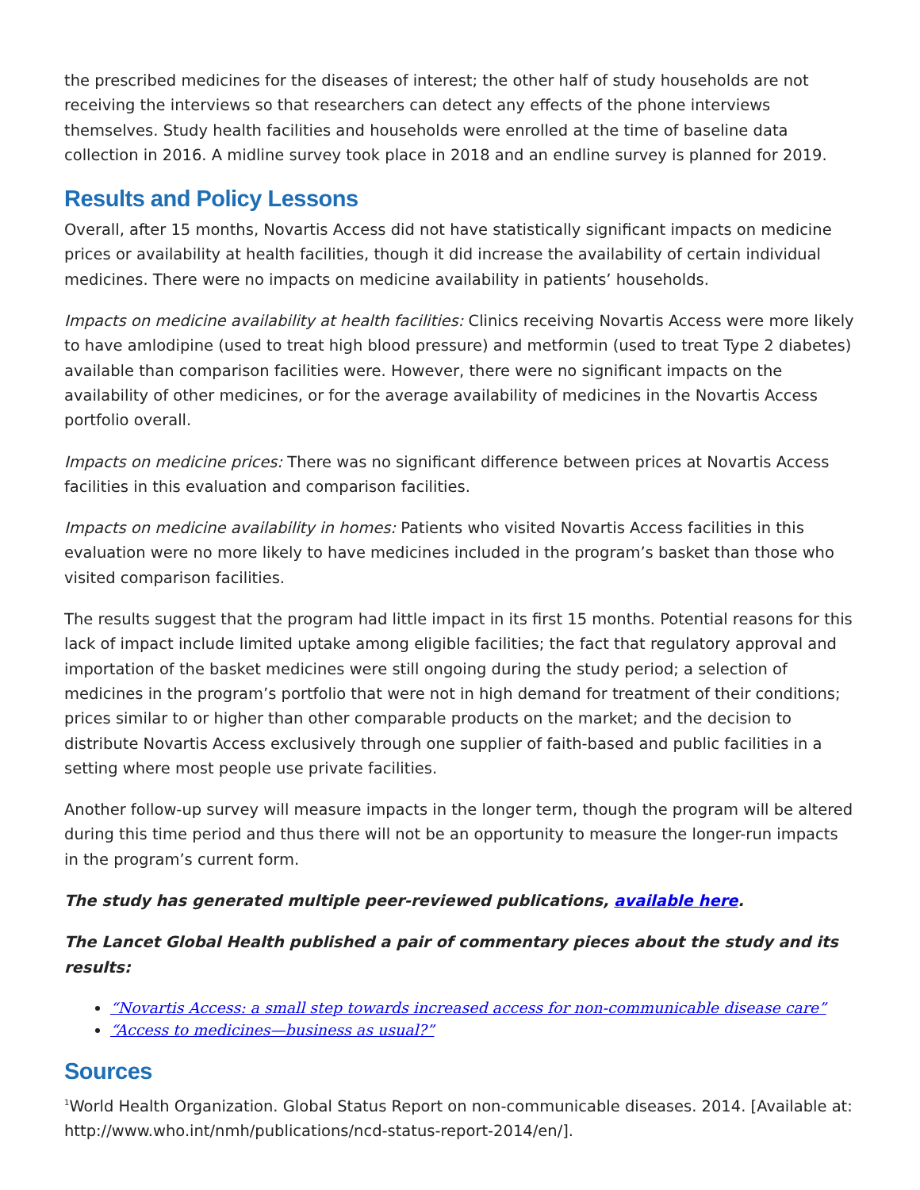the prescribed medicines for the diseases of interest; the other half of study households are not receiving the interviews so that researchers can detect any effects of the phone interviews themselves. Study health facilities and households were enrolled at the time of baseline data collection in 2016. A midline survey took place in 2018 and an endline survey is planned for 2019.
Results and Policy Lessons
Overall, after 15 months, Novartis Access did not have statistically significant impacts on medicine prices or availability at health facilities, though it did increase the availability of certain individual medicines. There were no impacts on medicine availability in patients’ households.
Impacts on medicine availability at health facilities: Clinics receiving Novartis Access were more likely to have amlodipine (used to treat high blood pressure) and metformin (used to treat Type 2 diabetes) available than comparison facilities were. However, there were no significant impacts on the availability of other medicines, or for the average availability of medicines in the Novartis Access portfolio overall.
Impacts on medicine prices: There was no significant difference between prices at Novartis Access facilities in this evaluation and comparison facilities.
Impacts on medicine availability in homes: Patients who visited Novartis Access facilities in this evaluation were no more likely to have medicines included in the program’s basket than those who visited comparison facilities.
The results suggest that the program had little impact in its first 15 months. Potential reasons for this lack of impact include limited uptake among eligible facilities; the fact that regulatory approval and importation of the basket medicines were still ongoing during the study period; a selection of medicines in the program’s portfolio that were not in high demand for treatment of their conditions; prices similar to or higher than other comparable products on the market; and the decision to distribute Novartis Access exclusively through one supplier of faith-based and public facilities in a setting where most people use private facilities.
Another follow-up survey will measure impacts in the longer term, though the program will be altered during this time period and thus there will not be an opportunity to measure the longer-run impacts in the program’s current form.
The study has generated multiple peer-reviewed publications, available here.
The Lancet Global Health published a pair of commentary pieces about the study and its results:
“Novartis Access: a small step towards increased access for non-communicable disease care”
“Access to medicines—business as usual?”
Sources
<sup>1</sup> World Health Organization. Global Status Report on non-communicable diseases. 2014. [Available at: http://www.who.int/nmh/publications/ncd-status-report-2014/en/].